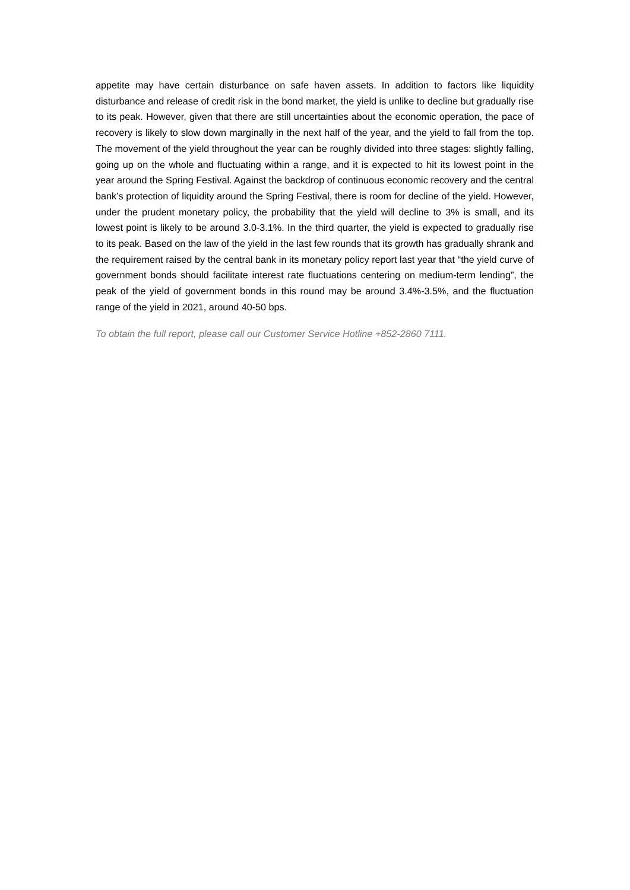appetite may have certain disturbance on safe haven assets. In addition to factors like liquidity disturbance and release of credit risk in the bond market, the yield is unlike to decline but gradually rise to its peak. However, given that there are still uncertainties about the economic operation, the pace of recovery is likely to slow down marginally in the next half of the year, and the yield to fall from the top. The movement of the yield throughout the year can be roughly divided into three stages: slightly falling, going up on the whole and fluctuating within a range, and it is expected to hit its lowest point in the year around the Spring Festival. Against the backdrop of continuous economic recovery and the central bank’s protection of liquidity around the Spring Festival, there is room for decline of the yield. However, under the prudent monetary policy, the probability that the yield will decline to 3% is small, and its lowest point is likely to be around 3.0-3.1%. In the third quarter, the yield is expected to gradually rise to its peak. Based on the law of the yield in the last few rounds that its growth has gradually shrank and the requirement raised by the central bank in its monetary policy report last year that “the yield curve of government bonds should facilitate interest rate fluctuations centering on medium-term lending”, the peak of the yield of government bonds in this round may be around 3.4%-3.5%, and the fluctuation range of the yield in 2021, around 40-50 bps.
To obtain the full report, please call our Customer Service Hotline +852-2860 7111.